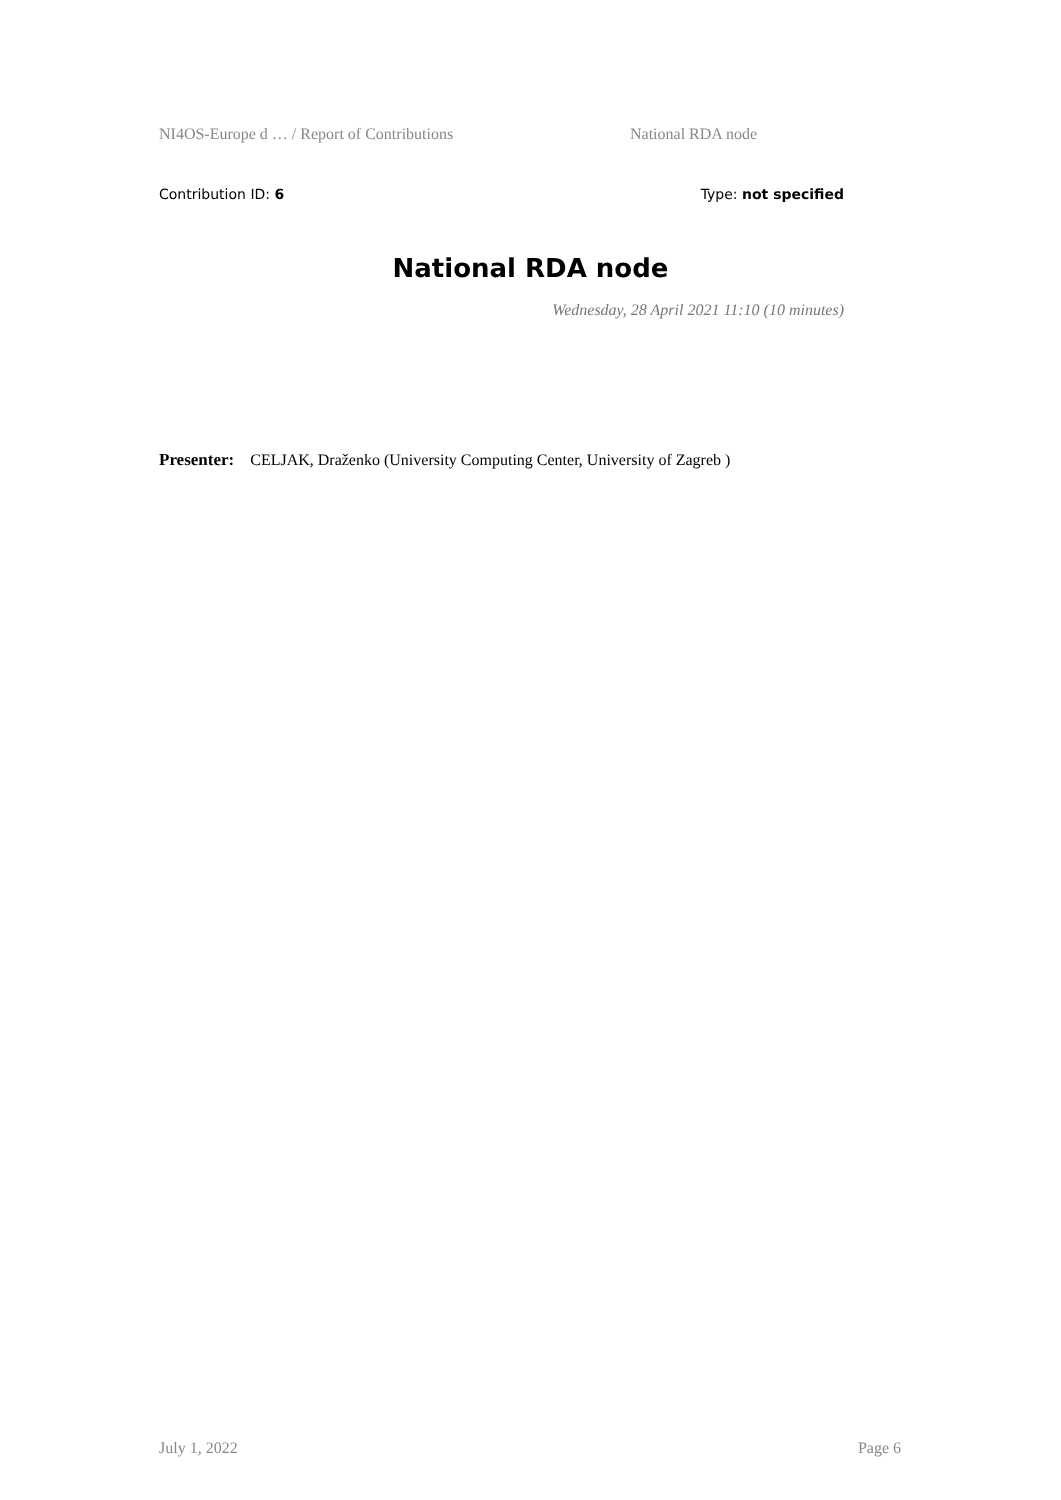NI4OS-Europe d … / Report of Contributions National RDA node
Contribution ID: 6 Type: not specified
National RDA node
Wednesday, 28 April 2021 11:10 (10 minutes)
Presenter: CELJAK, Draženko (University Computing Center, University of Zagreb )
July 1, 2022 Page 6